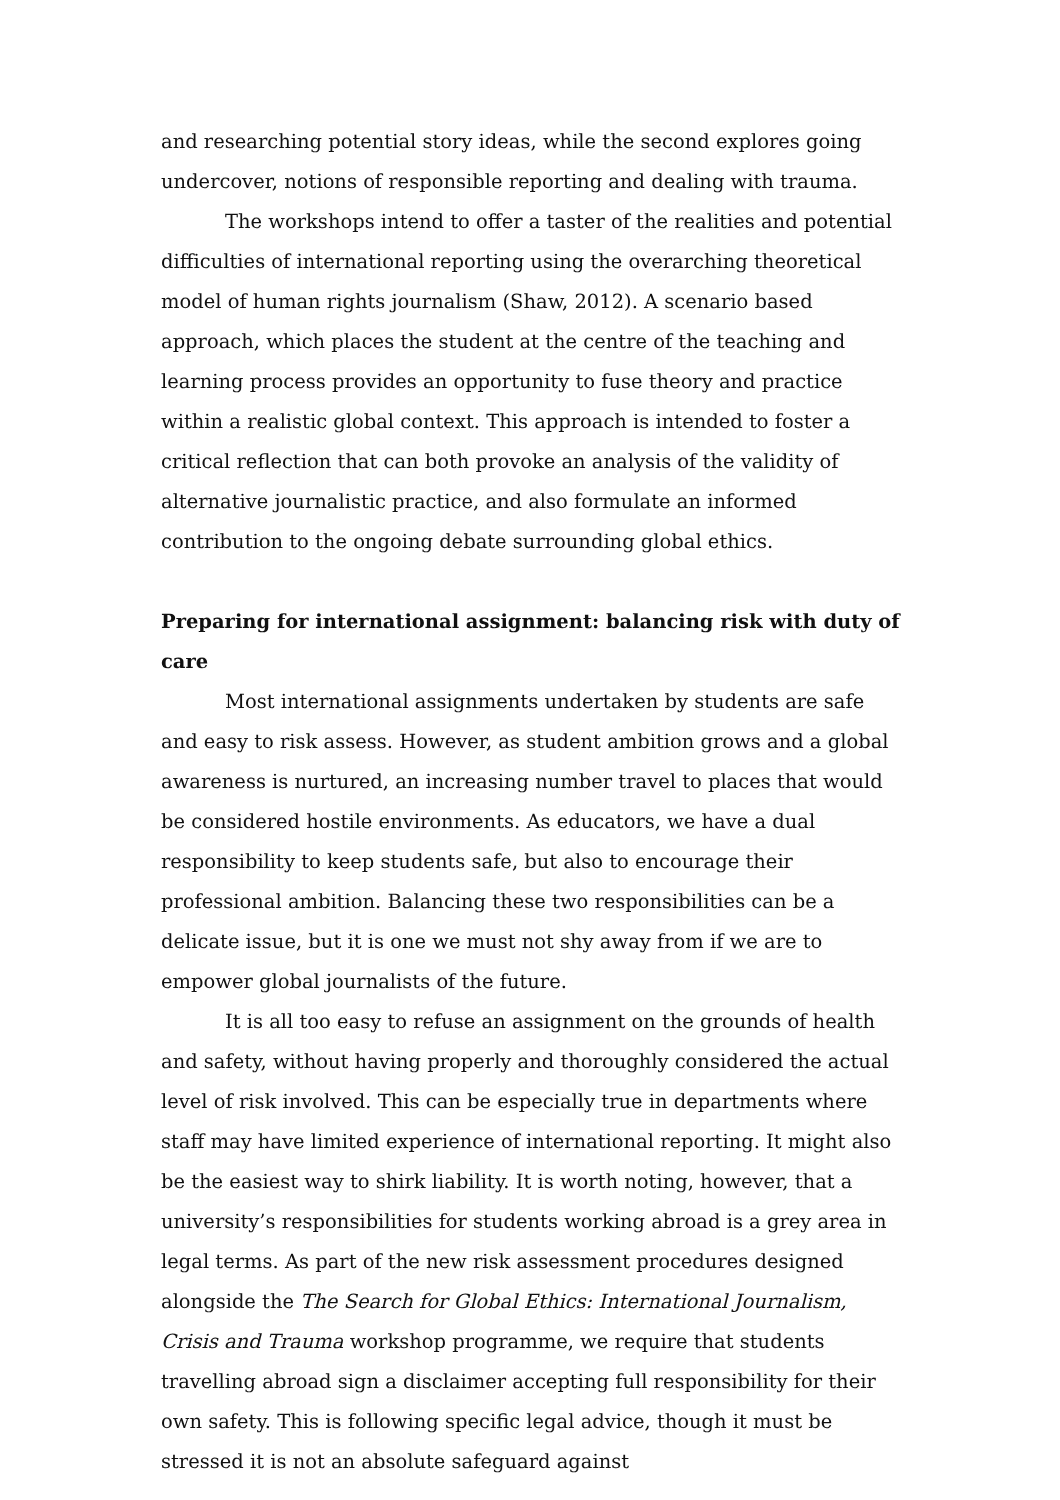and researching potential story ideas, while the second explores going undercover, notions of responsible reporting and dealing with trauma.
The workshops intend to offer a taster of the realities and potential difficulties of international reporting using the overarching theoretical model of human rights journalism (Shaw, 2012). A scenario based approach, which places the student at the centre of the teaching and learning process provides an opportunity to fuse theory and practice within a realistic global context. This approach is intended to foster a critical reflection that can both provoke an analysis of the validity of alternative journalistic practice, and also formulate an informed contribution to the ongoing debate surrounding global ethics.
Preparing for international assignment: balancing risk with duty of care
Most international assignments undertaken by students are safe and easy to risk assess. However, as student ambition grows and a global awareness is nurtured, an increasing number travel to places that would be considered hostile environments. As educators, we have a dual responsibility to keep students safe, but also to encourage their professional ambition. Balancing these two responsibilities can be a delicate issue, but it is one we must not shy away from if we are to empower global journalists of the future.
It is all too easy to refuse an assignment on the grounds of health and safety, without having properly and thoroughly considered the actual level of risk involved. This can be especially true in departments where staff may have limited experience of international reporting. It might also be the easiest way to shirk liability. It is worth noting, however, that a university’s responsibilities for students working abroad is a grey area in legal terms. As part of the new risk assessment procedures designed alongside the The Search for Global Ethics: International Journalism, Crisis and Trauma workshop programme, we require that students travelling abroad sign a disclaimer accepting full responsibility for their own safety. This is following specific legal advice, though it must be stressed it is not an absolute safeguard against